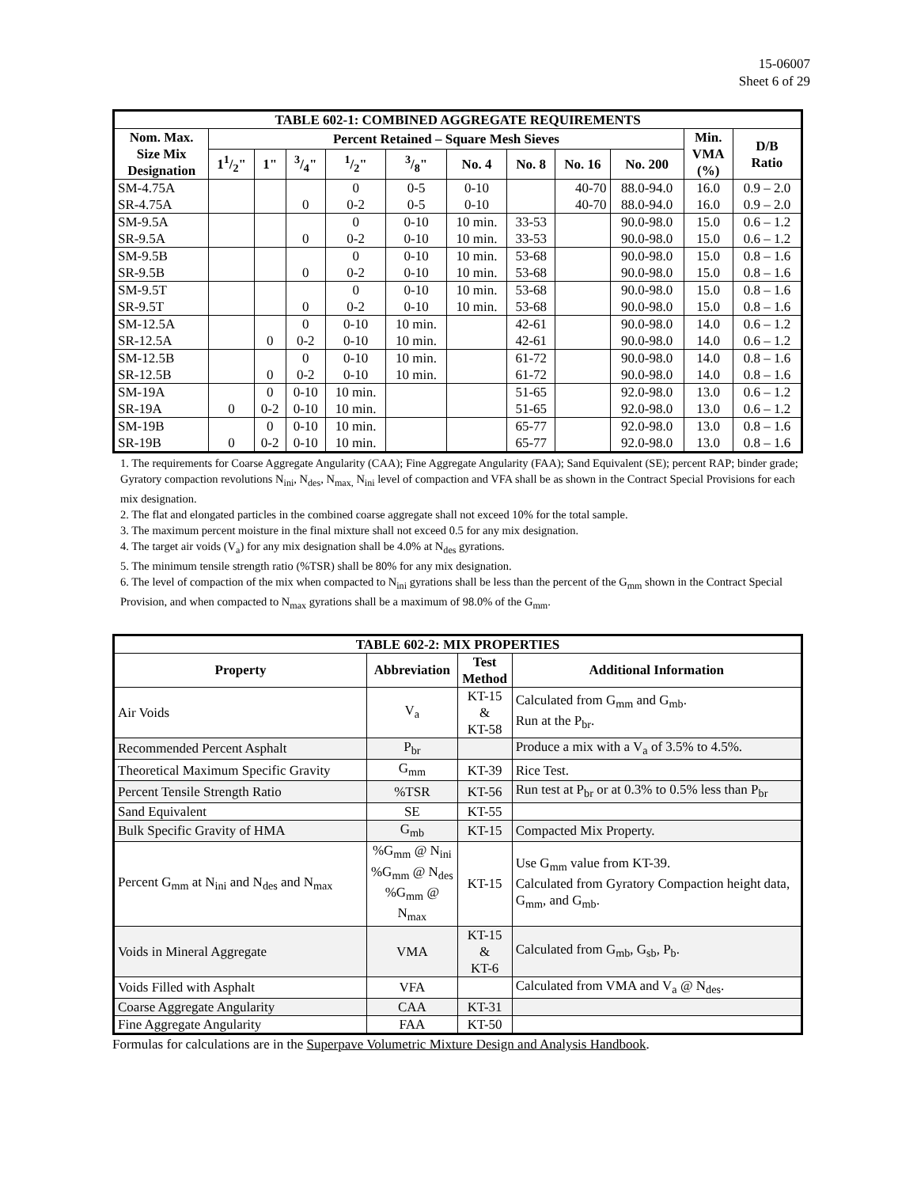15-06007
Sheet 6 of 29
| TABLE 602-1: COMBINED AGGREGATE REQUIREMENTS | | | | | | | | | | | |
| --- | --- | --- | --- | --- | --- | --- | --- | --- | --- | --- | --- |
| Nom. Max. Size Mix Designation | Percent Retained – Square Mesh Sieves | | | | | | | | | Min. VMA (%) | D/B Ratio |
| | 11/2" | 1" | 3/4" | 1/2" | 3/8" | No. 4 | No. 8 | No. 16 | No. 200 | | |
| SM-4.75A | | | | 0 | 0-5 | 0-10 | | 40-70 | 88.0-94.0 | 16.0 | 0.9 – 2.0 |
| SR-4.75A | | | 0 | 0-2 | 0-5 | 0-10 | | 40-70 | 88.0-94.0 | 16.0 | 0.9 – 2.0 |
| SM-9.5A | | | | 0 | 0-10 | 10 min. | 33-53 | | 90.0-98.0 | 15.0 | 0.6 – 1.2 |
| SR-9.5A | | | 0 | 0-2 | 0-10 | 10 min. | 33-53 | | 90.0-98.0 | 15.0 | 0.6 – 1.2 |
| SM-9.5B | | | | 0 | 0-10 | 10 min. | 53-68 | | 90.0-98.0 | 15.0 | 0.8 – 1.6 |
| SR-9.5B | | | 0 | 0-2 | 0-10 | 10 min. | 53-68 | | 90.0-98.0 | 15.0 | 0.8 – 1.6 |
| SM-9.5T | | | | 0 | 0-10 | 10 min. | 53-68 | | 90.0-98.0 | 15.0 | 0.8 – 1.6 |
| SR-9.5T | | | 0 | 0-2 | 0-10 | 10 min. | 53-68 | | 90.0-98.0 | 15.0 | 0.8 – 1.6 |
| SM-12.5A | | | 0 | 0-10 | 10 min. | | 42-61 | | 90.0-98.0 | 14.0 | 0.6 – 1.2 |
| SR-12.5A | | 0 | 0-2 | 0-10 | 10 min. | | 42-61 | | 90.0-98.0 | 14.0 | 0.6 – 1.2 |
| SM-12.5B | | | 0 | 0-10 | 10 min. | | 61-72 | | 90.0-98.0 | 14.0 | 0.8 – 1.6 |
| SR-12.5B | | 0 | 0-2 | 0-10 | 10 min. | | 61-72 | | 90.0-98.0 | 14.0 | 0.8 – 1.6 |
| SM-19A | | 0 | 0-10 | 10 min. | | | 51-65 | | 92.0-98.0 | 13.0 | 0.6 – 1.2 |
| SR-19A | 0 | 0-2 | 0-10 | 10 min. | | | 51-65 | | 92.0-98.0 | 13.0 | 0.6 – 1.2 |
| SM-19B | | 0 | 0-10 | 10 min. | | | 65-77 | | 92.0-98.0 | 13.0 | 0.8 – 1.6 |
| SR-19B | 0 | 0-2 | 0-10 | 10 min. | | | 65-77 | | 92.0-98.0 | 13.0 | 0.8 – 1.6 |
1. The requirements for Coarse Aggregate Angularity (CAA); Fine Aggregate Angularity (FAA); Sand Equivalent (SE); percent RAP; binder grade; Gyratory compaction revolutions N<sub>ini</sub>, N<sub>des</sub>, N<sub>max,</sub> N<sub>ini</sub> level of compaction and VFA shall be as shown in the Contract Special Provisions for each mix designation.
2. The flat and elongated particles in the combined coarse aggregate shall not exceed 10% for the total sample.
3. The maximum percent moisture in the final mixture shall not exceed 0.5 for any mix designation.
4. The target air voids (V<sub>a</sub>) for any mix designation shall be 4.0% at N<sub>des</sub> gyrations.
5. The minimum tensile strength ratio (%TSR) shall be 80% for any mix designation.
6. The level of compaction of the mix when compacted to N<sub>ini</sub> gyrations shall be less than the percent of the G<sub>mm</sub> shown in the Contract Special Provision, and when compacted to N<sub>max</sub> gyrations shall be a maximum of 98.0% of the G<sub>mm</sub>.
| TABLE 602-2: MIX PROPERTIES | | | |
| --- | --- | --- | --- |
| Property | Abbreviation | Test Method | Additional Information |
| Air Voids | V<sub>a</sub> | KT-15 & KT-58 | Calculated from G<sub>mm</sub> and G<sub>mb</sub>. Run at the P<sub>br</sub>. |
| Recommended Percent Asphalt | P<sub>br</sub> | | Produce a mix with a V<sub>a</sub> of 3.5% to 4.5%. |
| Theoretical Maximum Specific Gravity | G<sub>mm</sub> | KT-39 | Rice Test. |
| Percent Tensile Strength Ratio | %TSR | KT-56 | Run test at P<sub>br</sub> or at 0.3% to 0.5% less than P<sub>br</sub> |
| Sand Equivalent | SE | KT-55 | |
| Bulk Specific Gravity of HMA | G<sub>mb</sub> | KT-15 | Compacted Mix Property. |
| Percent G<sub>mm</sub> at N<sub>ini</sub> and N<sub>des</sub> and N<sub>max</sub> | %G<sub>mm</sub> @ N<sub>ini</sub> %G<sub>mm</sub> @ N<sub>des</sub> %G<sub>mm</sub> @ N<sub>max</sub> | KT-15 | Use G<sub>mm</sub> value from KT-39. Calculated from Gyratory Compaction height data, G<sub>mm</sub>, and G<sub>mb</sub>. |
| Voids in Mineral Aggregate | VMA | KT-15 & KT-6 | Calculated from G<sub>mb</sub>, G<sub>sb</sub>, P<sub>b</sub>. |
| Voids Filled with Asphalt | VFA | | Calculated from VMA and V<sub>a</sub> @ N<sub>des</sub>. |
| Coarse Aggregate Angularity | CAA | KT-31 | |
| Fine Aggregate Angularity | FAA | KT-50 | |
Formulas for calculations are in the Superpave Volumetric Mixture Design and Analysis Handbook.